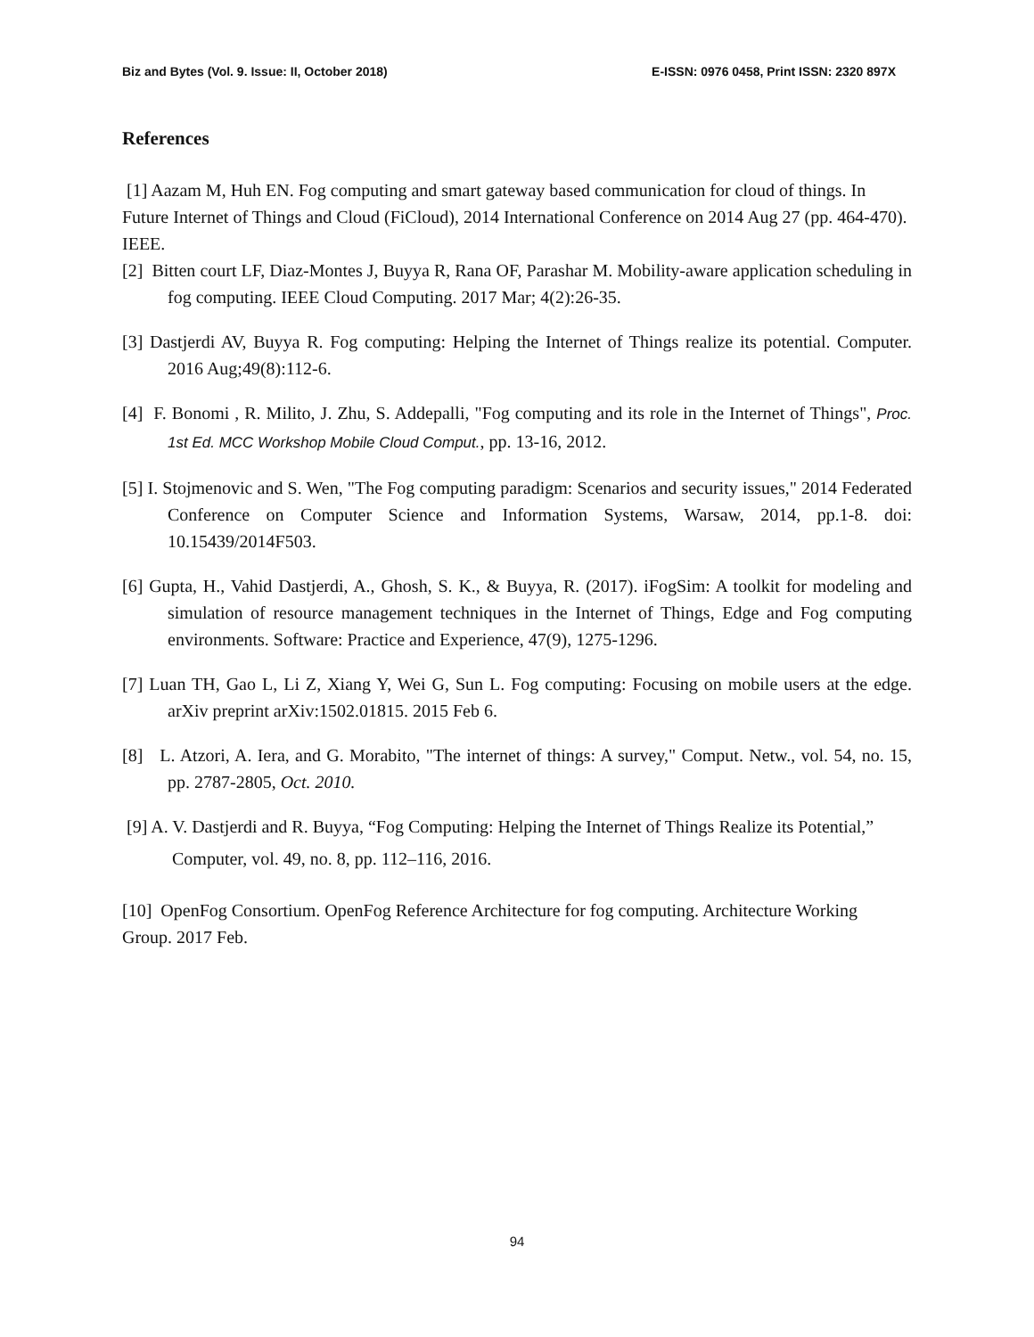Biz and Bytes (Vol. 9. Issue: II, October 2018) E-ISSN: 0976 0458, Print ISSN: 2320 897X
References
[1] Aazam M, Huh EN. Fog computing and smart gateway based communication for cloud of things. In Future Internet of Things and Cloud (FiCloud), 2014 International Conference on 2014 Aug 27 (pp. 464-470). IEEE.
[2] Bitten court LF, Diaz-Montes J, Buyya R, Rana OF, Parashar M. Mobility-aware application scheduling in fog computing. IEEE Cloud Computing. 2017 Mar; 4(2):26-35.
[3] Dastjerdi AV, Buyya R. Fog computing: Helping the Internet of Things realize its potential. Computer. 2016 Aug;49(8):112-6.
[4] F. Bonomi , R. Milito, J. Zhu, S. Addepalli, "Fog computing and its role in the Internet of Things", Proc. 1st Ed. MCC Workshop Mobile Cloud Comput., pp. 13-16, 2012.
[5] I. Stojmenovic and S. Wen, "The Fog computing paradigm: Scenarios and security issues," 2014 Federated Conference on Computer Science and Information Systems, Warsaw, 2014, pp.1-8. doi: 10.15439/2014F503.
[6] Gupta, H., Vahid Dastjerdi, A., Ghosh, S. K., & Buyya, R. (2017). iFogSim: A toolkit for modeling and simulation of resource management techniques in the Internet of Things, Edge and Fog computing environments. Software: Practice and Experience, 47(9), 1275-1296.
[7] Luan TH, Gao L, Li Z, Xiang Y, Wei G, Sun L. Fog computing: Focusing on mobile users at the edge. arXiv preprint arXiv:1502.01815. 2015 Feb 6.
[8] L. Atzori, A. Iera, and G. Morabito, "The internet of things: A survey," Comput. Netw., vol. 54, no. 15, pp. 2787-2805, Oct. 2010.
[9] A. V. Dastjerdi and R. Buyya, “Fog Computing: Helping the Internet of Things Realize its Potential,”
Computer, vol. 49, no. 8, pp. 112–116, 2016.
[10] OpenFog Consortium. OpenFog Reference Architecture for fog computing. Architecture Working Group. 2017 Feb.
94